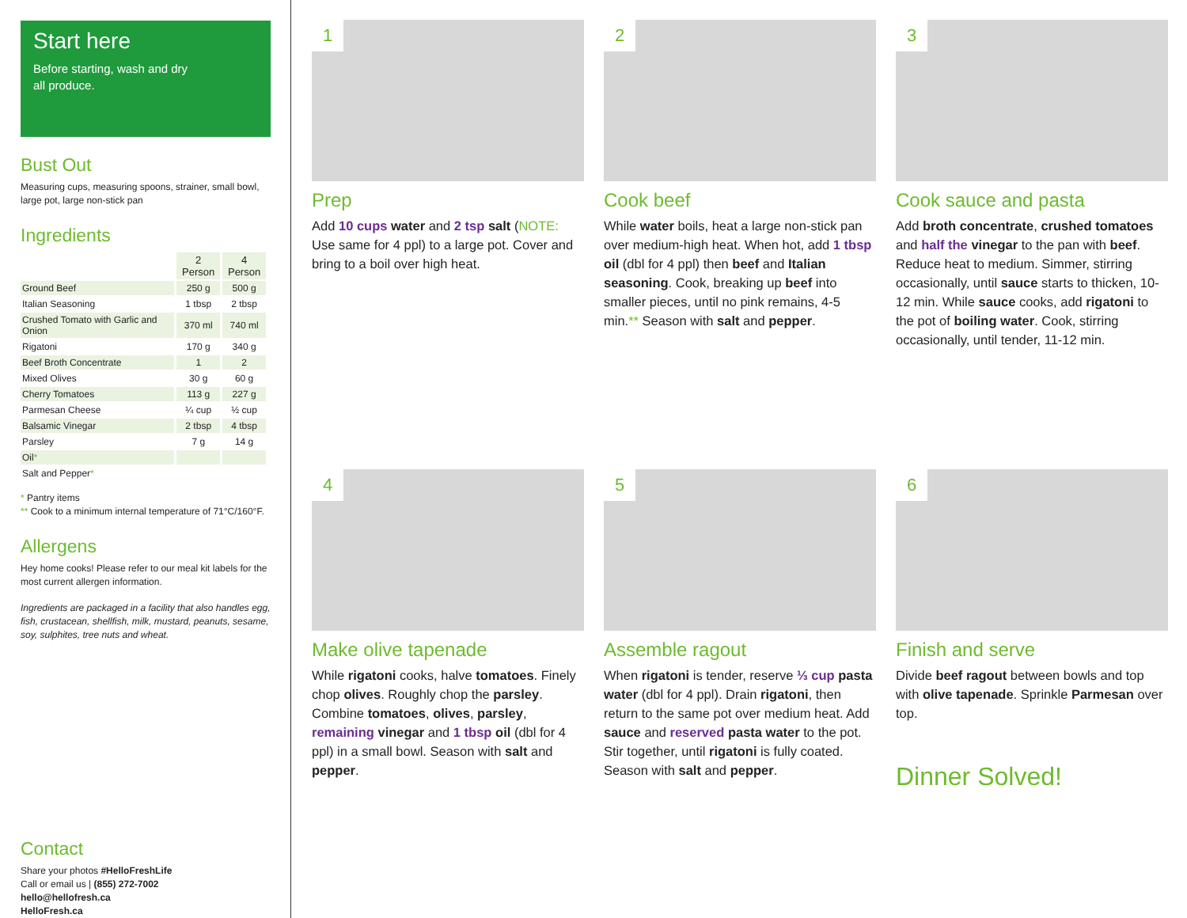Start here
Before starting, wash and dry
all produce.
Bust Out
Measuring cups, measuring spoons, strainer, small bowl, large pot, large non-stick pan
Ingredients
| | 2 Person | 4 Person |
| --- | --- | --- |
| Ground Beef | 250 g | 500 g |
| Italian Seasoning | 1 tbsp | 2 tbsp |
| Crushed Tomato with Garlic and Onion | 370 ml | 740 ml |
| Rigatoni | 170 g | 340 g |
| Beef Broth Concentrate | 1 | 2 |
| Mixed Olives | 30 g | 60 g |
| Cherry Tomatoes | 113 g | 227 g |
| Parmesan Cheese | ¼ cup | ½ cup |
| Balsamic Vinegar | 2 tbsp | 4 tbsp |
| Parsley | 7 g | 14 g |
| Oil * | | |
| Salt and Pepper * | | |
* Pantry items
** Cook to a minimum internal temperature of 71°C/160°F.
Allergens
Hey home cooks! Please refer to our meal kit labels for the most current allergen information.
Ingredients are packaged in a facility that also handles egg, fish, crustacean, shellfish, milk, mustard, peanuts, sesame, soy, sulphites, tree nuts and wheat.
Contact
Share your photos #HelloFreshLife
Call or email us | (855) 272-7002
hello@hellofresh.ca
HelloFresh.ca
1
Prep
Add 10 cups water and 2 tsp salt (NOTE: Use same for 4 ppl) to a large pot. Cover and bring to a boil over high heat.
2
Cook beef
While water boils, heat a large non-stick pan over medium-high heat. When hot, add 1 tbsp oil (dbl for 4 ppl) then beef and Italian seasoning. Cook, breaking up beef into smaller pieces, until no pink remains, 4-5 min.** Season with salt and pepper.
3
Cook sauce and pasta
Add broth concentrate, crushed tomatoes and half the vinegar to the pan with beef. Reduce heat to medium. Simmer, stirring occasionally, until sauce starts to thicken, 10-12 min. While sauce cooks, add rigatoni to the pot of boiling water. Cook, stirring occasionally, until tender, 11-12 min.
4
Make olive tapenade
While rigatoni cooks, halve tomatoes. Finely chop olives. Roughly chop the parsley. Combine tomatoes, olives, parsley, remaining vinegar and 1 tbsp oil (dbl for 4 ppl) in a small bowl. Season with salt and pepper.
5
Assemble ragout
When rigatoni is tender, reserve ⅓ cup pasta water (dbl for 4 ppl). Drain rigatoni, then return to the same pot over medium heat. Add sauce and reserved pasta water to the pot. Stir together, until rigatoni is fully coated. Season with salt and pepper.
6
Finish and serve
Divide beef ragout between bowls and top with olive tapenade. Sprinkle Parmesan over top.
Dinner Solved!